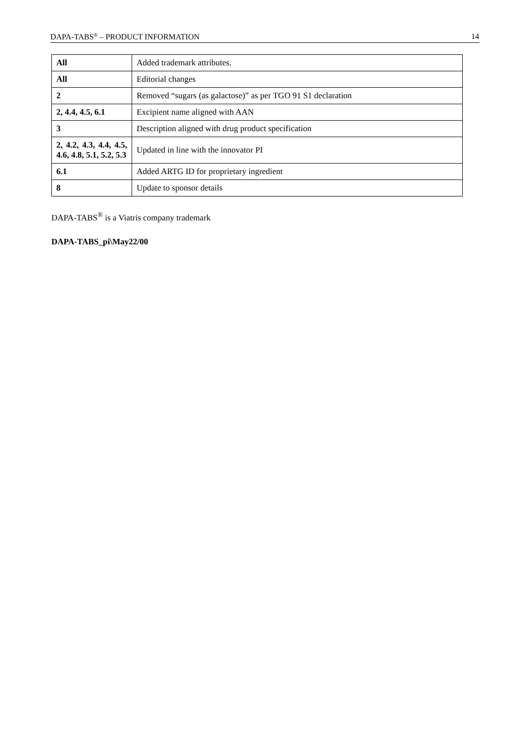DAPA-TABS<sup>®</sup> – PRODUCT INFORMATION 14
| All | Added trademark attributes. |
| All | Editorial changes |
| 2 | Removed “sugars (as galactose)” as per TGO 91 S1 declaration |
| 2, 4.4, 4.5, 6.1 | Excipient name aligned with AAN |
| 3 | Description aligned with drug product specification |
| 2, 4.2, 4.3, 4.4, 4.5, 4.6, 4.8, 5.1, 5.2, 5.3 | Updated in line with the innovator PI |
| 6.1 | Added ARTG ID for proprietary ingredient |
| 8 | Update to sponsor details |
DAPA-TABS<sup>®</sup> is a Viatris company trademark
DAPA-TABS_pi\May22/00